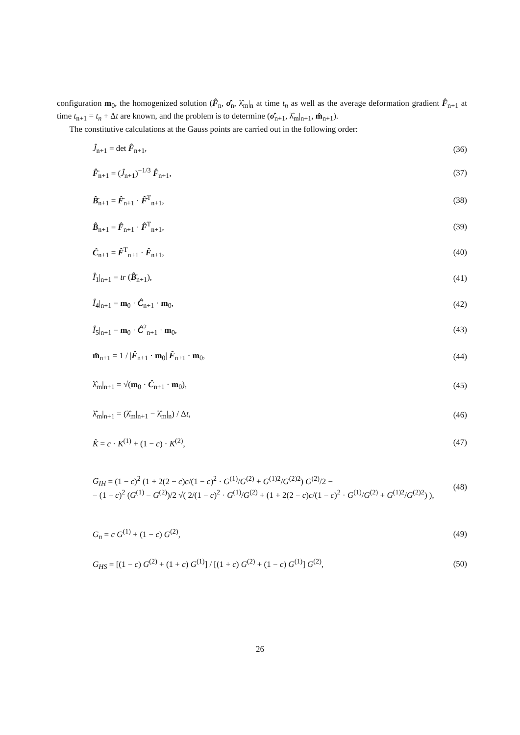configuration m<sub>0</sub>, the homogenized solution (F̂<sub>n</sub>, σ̂<sub>n</sub>, λ̂<sub>m</sub>|<sub>n</sub> at time t<sub>n</sub> as well as the average deformation gradient F̂<sub>n+1</sub> at time t<sub>n+1</sub> = t<sub>n</sub> + Δt are known, and the problem is to determine (σ̂<sub>n+1</sub>, λ̂<sub>m</sub>|<sub>n+1</sub>, m̂<sub>n+1</sub>).
The constitutive calculations at the Gauss points are carried out in the following order:
Ĵ<sub>n+1</sub> = det F̂<sub>n+1</sub>, (36)
F̂̄<sub>n+1</sub> = (Ĵ<sub>n+1</sub>)<sup>−1/3</sup> F̂<sub>n+1</sub>, (37)
B̂̄<sub>n+1</sub> = F̂̄<sub>n+1</sub> · F̂̄<sup>T</sup><sub>n+1</sub>, (38)
B̂<sub>n+1</sub> = F̂<sub>n+1</sub> · F̂<sup>T</sup><sub>n+1</sub>, (39)
Ĉ<sub>n+1</sub> = F̂<sup>T</sup><sub>n+1</sub> · F̂<sub>n+1</sub>, (40)
Î̄<sub>1</sub>|<sub>n+1</sub> = tr (B̂̄<sub>n+1</sub>), (41)
Î<sub>4</sub>|<sub>n+1</sub> = m<sub>0</sub> · Ĉ<sub>n+1</sub> · m<sub>0</sub>, (42)
Î<sub>5</sub>|<sub>n+1</sub> = m<sub>0</sub> · Ĉ<sup>2</sup><sub>n+1</sub> · m<sub>0</sub>, (43)
m̂<sub>n+1</sub> = 1 / |F̂<sub>n+1</sub> · m<sub>0</sub>| F̂<sub>n+1</sub> · m<sub>0</sub>, (44)
λ̂<sub>m</sub>|<sub>n+1</sub> = √(m<sub>0</sub> · Ĉ<sub>n+1</sub> · m<sub>0</sub>), (45)
λ̂̇<sub>m</sub>|<sub>n+1</sub> = (λ̂<sub>m</sub>|<sub>n+1</sub> − λ̂<sub>m</sub>|<sub>n</sub>) / Δt, (46)
K̂ = c · K<sup>(1)</sup> + (1 − c) · K<sup>(2)</sup>, (47)
G<sub>IH</sub> = (1 − c)<sup>2</sup> (1 + 2(2 − c)c/(1 − c)<sup>2</sup> · G<sup>(1)</sup>/G<sup>(2)</sup> + G<sup>(1)2</sup>/G<sup>(2)2</sup>) G<sup>(2)</sup>/2 −
− (1 − c)<sup>2</sup> (G<sup>(1)</sup> − G<sup>(2)</sup>)/2 √( 2/(1 − c)<sup>2</sup> · G<sup>(1)</sup>/G<sup>(2)</sup> + (1 + 2(2 − c)c/(1 − c)<sup>2</sup> · G<sup>(1)</sup>/G<sup>(2)</sup> + G<sup>(1)2</sup>/G<sup>(2)2</sup>) ), (48)
G<sub>n</sub> = c G<sup>(1)</sup> + (1 − c) G<sup>(2)</sup>, (49)
G<sub>HS</sub> = [(1 − c) G<sup>(2)</sup> + (1 + c) G<sup>(1)</sup>] / [(1 + c) G<sup>(2)</sup> + (1 − c) G<sup>(1)</sup>] G<sup>(2)</sup>, (50)
26